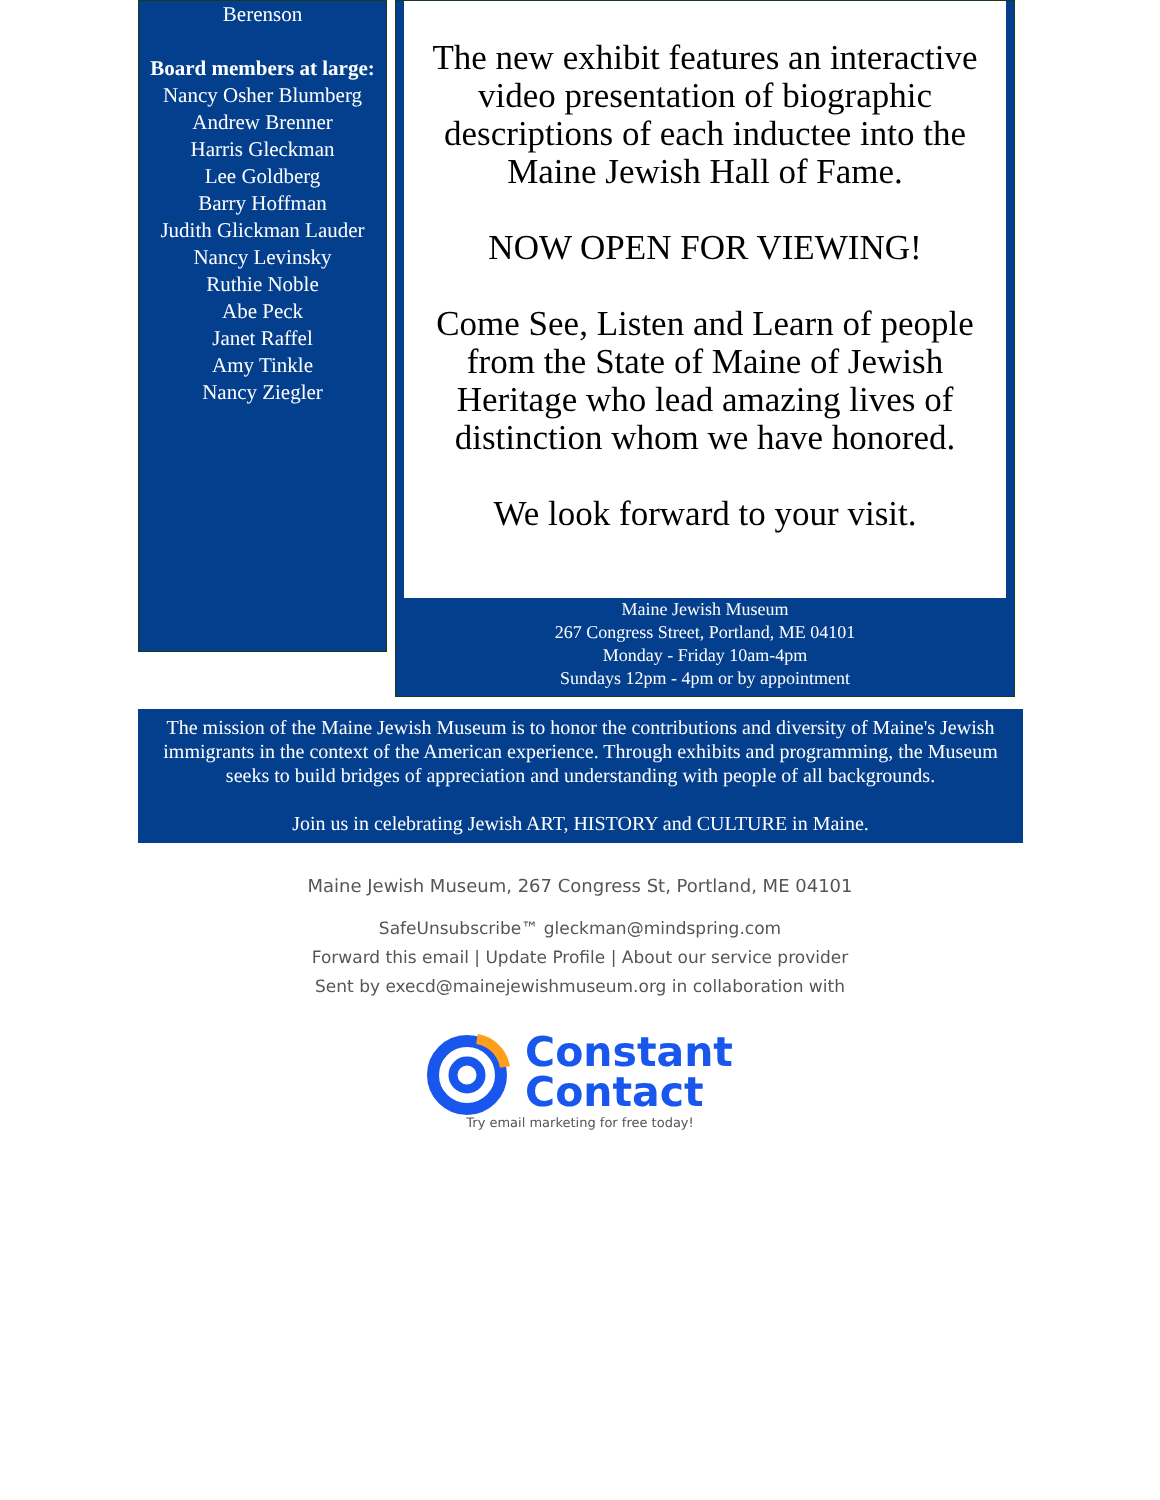Berenson
Board members at large:
Nancy Osher Blumberg
Andrew Brenner
Harris Gleckman
Lee Goldberg
Barry Hoffman
Judith Glickman Lauder
Nancy Levinsky
Ruthie Noble
Abe Peck
Janet Raffel
Amy Tinkle
Nancy Ziegler
The new exhibit features an interactive video presentation of biographic descriptions of each inductee into the Maine Jewish Hall of Fame.
NOW OPEN FOR VIEWING!
Come See, Listen and Learn of people from the State of Maine of Jewish Heritage who lead amazing lives of distinction whom we have honored.
We look forward to your visit.
Maine Jewish Museum
267 Congress Street, Portland, ME 04101
Monday - Friday 10am-4pm
Sundays 12pm - 4pm or by appointment
The mission of the Maine Jewish Museum is to honor the contributions and diversity of Maine's Jewish immigrants in the context of the American experience. Through exhibits and programming, the Museum seeks to build bridges of appreciation and understanding with people of all backgrounds.
Join us in celebrating Jewish ART, HISTORY and CULTURE in Maine.
Maine Jewish Museum, 267 Congress St, Portland, ME 04101
SafeUnsubscribe™ gleckman@mindspring.com
Forward this email | Update Profile | About our service provider
Sent by execd@mainejewishmuseum.org in collaboration with
Constant
Contact
Try email marketing for free today!